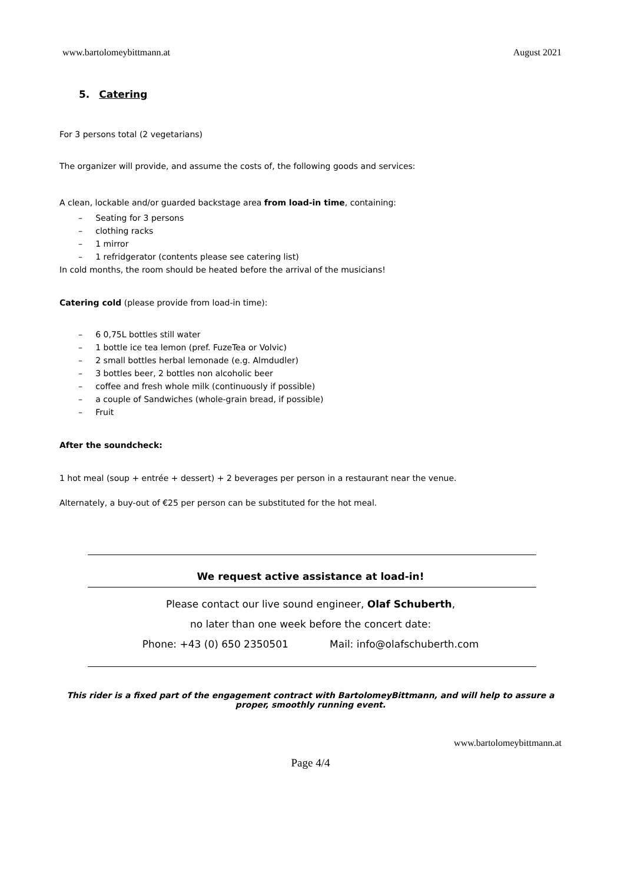www.bartolomeybittmann.at August 2021
5. Catering
For 3 persons total (2 vegetarians)
The organizer will provide, and assume the costs of, the following goods and services:
A clean, lockable and/or guarded backstage area from load-in time, containing:
– Seating for 3 persons
– clothing racks
– 1 mirror
– 1 refridgerator (contents please see catering list)
In cold months, the room should be heated before the arrival of the musicians!
Catering cold (please provide from load-in time):
– 6 0,75L bottles still water
– 1 bottle ice tea lemon (pref. FuzeTea or Volvic)
– 2 small bottles herbal lemonade (e.g. Almdudler)
– 3 bottles beer, 2 bottles non alcoholic beer
– coffee and fresh whole milk (continuously if possible)
– a couple of Sandwiches (whole-grain bread, if possible)
– Fruit
After the soundcheck:
1 hot meal (soup + entrée + dessert) + 2 beverages per person in a restaurant near the venue.
Alternately, a buy-out of €25 per person can be substituted for the hot meal.
We request active assistance at load-in!
Please contact our live sound engineer, Olaf Schuberth,
no later than one week before the concert date:
Phone: +43 (0) 650 2350501 Mail: info@olafschuberth.com
This rider is a fixed part of the engagement contract with BartolomeyBittmann, and will help to assure a proper, smoothly running event.
www.bartolomeybittmann.at
Page 4/4